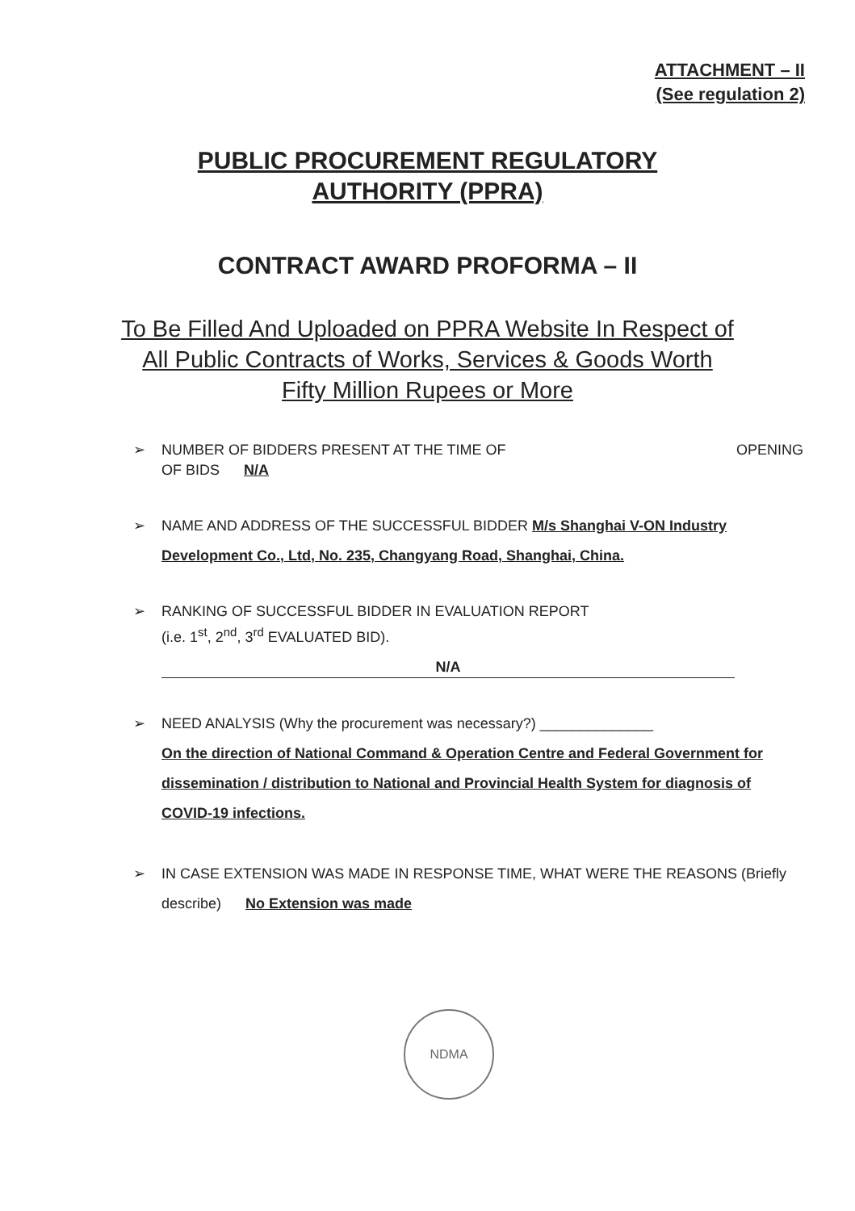ATTACHMENT – II
(See regulation 2)
PUBLIC PROCUREMENT REGULATORY
AUTHORITY (PPRA)
CONTRACT AWARD PROFORMA – II
To Be Filled And Uploaded on PPRA Website In Respect of
All Public Contracts of Works, Services & Goods Worth
Fifty Million Rupees or More
➢ NUMBER OF BIDDERS PRESENT AT THE TIME OF OPENING
OF BIDS N/A
➢ NAME AND ADDRESS OF THE SUCCESSFUL BIDDER M/s Shanghai V-ON Industry Development Co., Ltd, No. 235, Changyang Road, Shanghai, China.
➢ RANKING OF SUCCESSFUL BIDDER IN EVALUATION REPORT
(i.e. 1<sup>st</sup>, 2<sup>nd</sup>, 3<sup>rd</sup> EVALUATED BID).
N/A
➢ NEED ANALYSIS (Why the procurement was necessary?) ______________
On the direction of National Command & Operation Centre and Federal Government for dissemination / distribution to National and Provincial Health System for diagnosis of COVID-19 infections.
➢ IN CASE EXTENSION WAS MADE IN RESPONSE TIME, WHAT WERE THE REASONS (Briefly describe) No Extension was made
NDMA